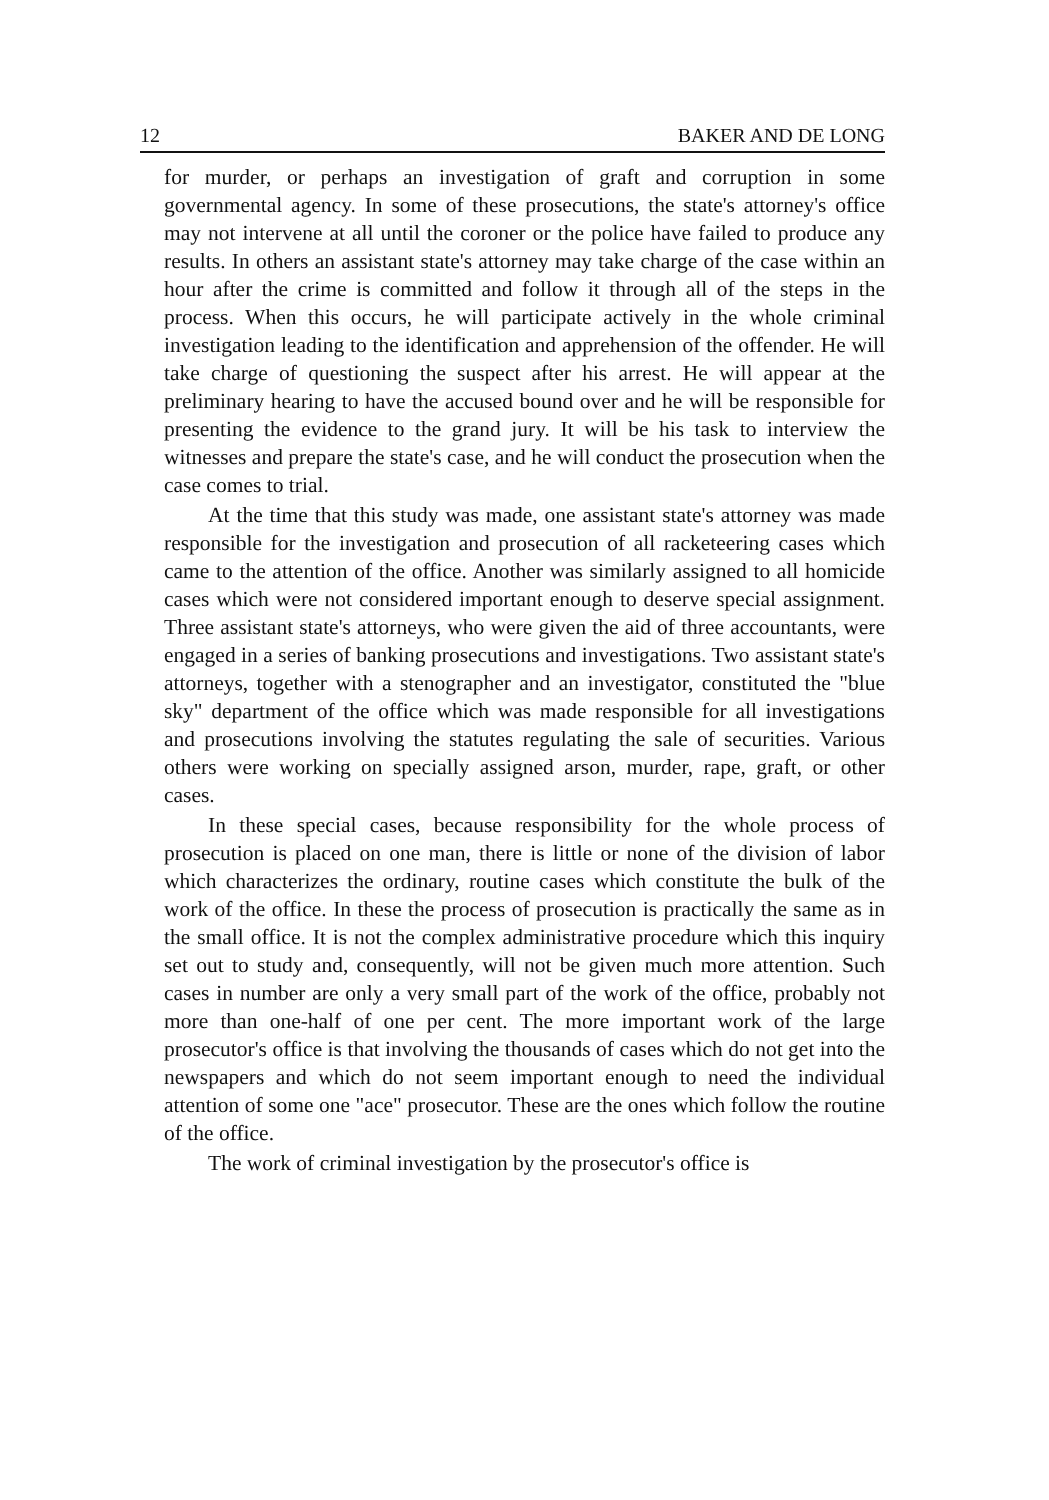12 BAKER AND DE LONG
for murder, or perhaps an investigation of graft and corruption in some governmental agency. In some of these prosecutions, the state's attorney's office may not intervene at all until the coroner or the police have failed to produce any results. In others an assistant state's attorney may take charge of the case within an hour after the crime is committed and follow it through all of the steps in the process. When this occurs, he will participate actively in the whole criminal investigation leading to the identification and apprehension of the offender. He will take charge of questioning the suspect after his arrest. He will appear at the preliminary hearing to have the accused bound over and he will be responsible for presenting the evidence to the grand jury. It will be his task to interview the witnesses and prepare the state's case, and he will conduct the prosecution when the case comes to trial.
At the time that this study was made, one assistant state's attorney was made responsible for the investigation and prosecution of all racketeering cases which came to the attention of the office. Another was similarly assigned to all homicide cases which were not considered important enough to deserve special assignment. Three assistant state's attorneys, who were given the aid of three accountants, were engaged in a series of banking prosecutions and investigations. Two assistant state's attorneys, together with a stenographer and an investigator, constituted the "blue sky" department of the office which was made responsible for all investigations and prosecutions involving the statutes regulating the sale of securities. Various others were working on specially assigned arson, murder, rape, graft, or other cases.
In these special cases, because responsibility for the whole process of prosecution is placed on one man, there is little or none of the division of labor which characterizes the ordinary, routine cases which constitute the bulk of the work of the office. In these the process of prosecution is practically the same as in the small office. It is not the complex administrative procedure which this inquiry set out to study and, consequently, will not be given much more attention. Such cases in number are only a very small part of the work of the office, probably not more than one-half of one per cent. The more important work of the large prosecutor's office is that involving the thousands of cases which do not get into the newspapers and which do not seem important enough to need the individual attention of some one "ace" prosecutor. These are the ones which follow the routine of the office.
The work of criminal investigation by the prosecutor's office is